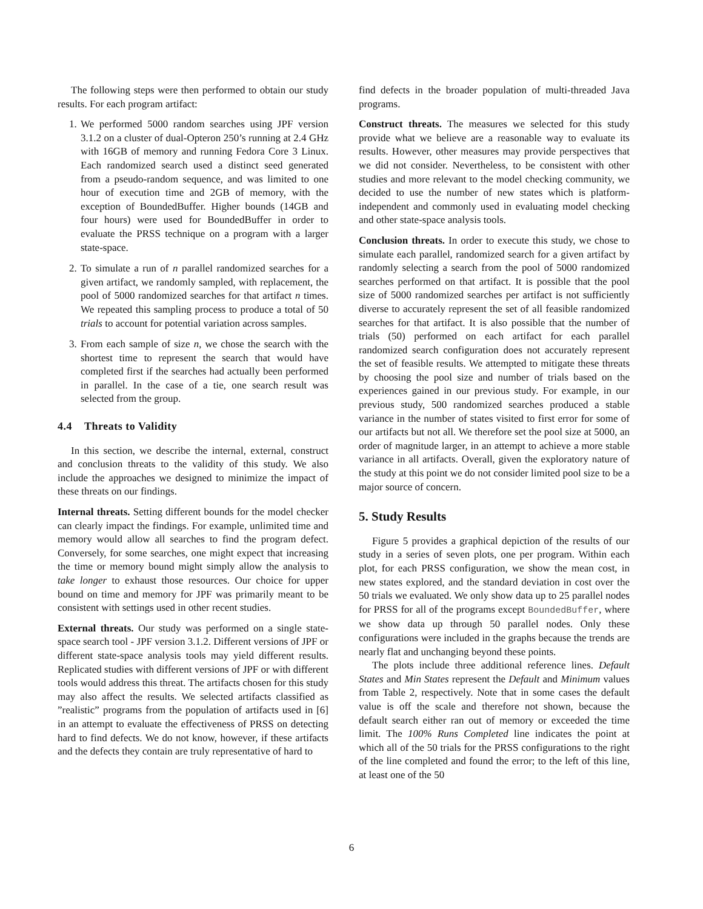The following steps were then performed to obtain our study results. For each program artifact:
1. We performed 5000 random searches using JPF version 3.1.2 on a cluster of dual-Opteron 250’s running at 2.4 GHz with 16GB of memory and running Fedora Core 3 Linux. Each randomized search used a distinct seed generated from a pseudo-random sequence, and was limited to one hour of execution time and 2GB of memory, with the exception of BoundedBuffer. Higher bounds (14GB and four hours) were used for BoundedBuffer in order to evaluate the PRSS technique on a program with a larger state-space.
2. To simulate a run of n parallel randomized searches for a given artifact, we randomly sampled, with replacement, the pool of 5000 randomized searches for that artifact n times. We repeated this sampling process to produce a total of 50 trials to account for potential variation across samples.
3. From each sample of size n, we chose the search with the shortest time to represent the search that would have completed first if the searches had actually been performed in parallel. In the case of a tie, one search result was selected from the group.
4.4 Threats to Validity
In this section, we describe the internal, external, construct and conclusion threats to the validity of this study. We also include the approaches we designed to minimize the impact of these threats on our findings.
Internal threats. Setting different bounds for the model checker can clearly impact the findings. For example, unlimited time and memory would allow all searches to find the program defect. Conversely, for some searches, one might expect that increasing the time or memory bound might simply allow the analysis to take longer to exhaust those resources. Our choice for upper bound on time and memory for JPF was primarily meant to be consistent with settings used in other recent studies.
External threats. Our study was performed on a single state-space search tool - JPF version 3.1.2. Different versions of JPF or different state-space analysis tools may yield different results. Replicated studies with different versions of JPF or with different tools would address this threat. The artifacts chosen for this study may also affect the results. We selected artifacts classified as ”realistic” programs from the population of artifacts used in [6] in an attempt to evaluate the effectiveness of PRSS on detecting hard to find defects. We do not know, however, if these artifacts and the defects they contain are truly representative of hard to
find defects in the broader population of multi-threaded Java programs.
Construct threats. The measures we selected for this study provide what we believe are a reasonable way to evaluate its results. However, other measures may provide perspectives that we did not consider. Nevertheless, to be consistent with other studies and more relevant to the model checking community, we decided to use the number of new states which is platform-independent and commonly used in evaluating model checking and other state-space analysis tools.
Conclusion threats. In order to execute this study, we chose to simulate each parallel, randomized search for a given artifact by randomly selecting a search from the pool of 5000 randomized searches performed on that artifact. It is possible that the pool size of 5000 randomized searches per artifact is not sufficiently diverse to accurately represent the set of all feasible randomized searches for that artifact. It is also possible that the number of trials (50) performed on each artifact for each parallel randomized search configuration does not accurately represent the set of feasible results. We attempted to mitigate these threats by choosing the pool size and number of trials based on the experiences gained in our previous study. For example, in our previous study, 500 randomized searches produced a stable variance in the number of states visited to first error for some of our artifacts but not all. We therefore set the pool size at 5000, an order of magnitude larger, in an attempt to achieve a more stable variance in all artifacts. Overall, given the exploratory nature of the study at this point we do not consider limited pool size to be a major source of concern.
5. Study Results
Figure 5 provides a graphical depiction of the results of our study in a series of seven plots, one per program. Within each plot, for each PRSS configuration, we show the mean cost, in new states explored, and the standard deviation in cost over the 50 trials we evaluated. We only show data up to 25 parallel nodes for PRSS for all of the programs except BoundedBuffer, where we show data up through 50 parallel nodes. Only these configurations were included in the graphs because the trends are nearly flat and unchanging beyond these points.
The plots include three additional reference lines. Default States and Min States represent the Default and Minimum values from Table 2, respectively. Note that in some cases the default value is off the scale and therefore not shown, because the default search either ran out of memory or exceeded the time limit. The 100% Runs Completed line indicates the point at which all of the 50 trials for the PRSS configurations to the right of the line completed and found the error; to the left of this line, at least one of the 50
6